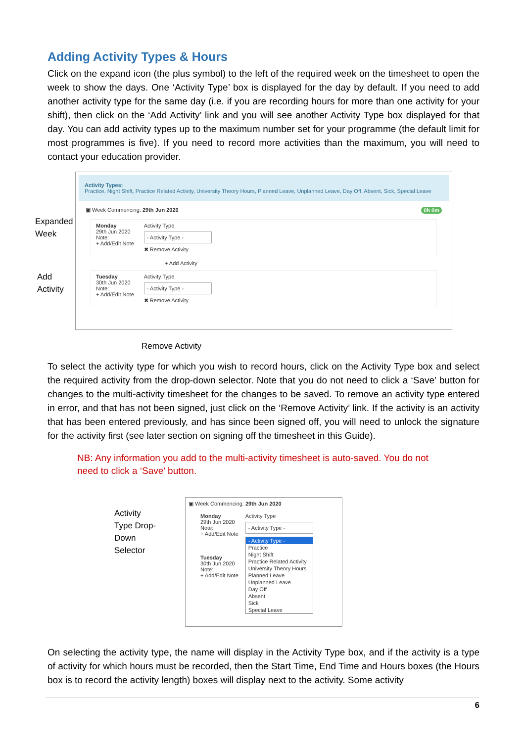Adding Activity Types & Hours
Click on the expand icon (the plus symbol) to the left of the required week on the timesheet to open the week to show the days. One ‘Activity Type’ box is displayed for the day by default. If you need to add another activity type for the same day (i.e. if you are recording hours for more than one activity for your shift), then click on the ‘Add Activity’ link and you will see another Activity Type box displayed for that day. You can add activity types up to the maximum number set for your programme (the default limit for most programmes is five). If you need to record more activities than the maximum, you will need to contact your education provider.
Expanded
Week
Add
Activity
Activity Types:
Practice, Night Shift, Practice Related Activity, University Theory Hours, Planned Leave, Unplanned Leave, Day Off, Absent, Sick, Special Leave
▣ Week Commencing: 29th Jun 2020 0h 0m
Monday
29th Jun 2020
Note:
+ Add/Edit Note
Activity Type
- Activity Type -
✖ Remove Activity
+ Add Activity
Tuesday
30th Jun 2020
Note:
+ Add/Edit Note
Activity Type
- Activity Type -
✖ Remove Activity
Remove Activity
To select the activity type for which you wish to record hours, click on the Activity Type box and select the required activity from the drop-down selector. Note that you do not need to click a ‘Save’ button for changes to the multi-activity timesheet for the changes to be saved. To remove an activity type entered in error, and that has not been signed, just click on the ‘Remove Activity’ link. If the activity is an activity that has been entered previously, and has since been signed off, you will need to unlock the signature for the activity first (see later section on signing off the timesheet in this Guide).
NB: Any information you add to the multi-activity timesheet is auto-saved. You do not need to click a ‘Save’ button.
Activity
Type Drop-
Down
Selector
▣ Week Commencing: 29th Jun 2020
Monday
29th Jun 2020
Note:
+ Add/Edit Note
Tuesday
30th Jun 2020
Note:
+ Add/Edit Note
Activity Type
- Activity Type -
- Activity Type -
Practice
Night Shift
Practice Related Activity
University Theory Hours
Planned Leave
Unplanned Leave
Day Off
Absent
Sick
Special Leave
On selecting the activity type, the name will display in the Activity Type box, and if the activity is a type of activity for which hours must be recorded, then the Start Time, End Time and Hours boxes (the Hours box is to record the activity length) boxes will display next to the activity. Some activity
6